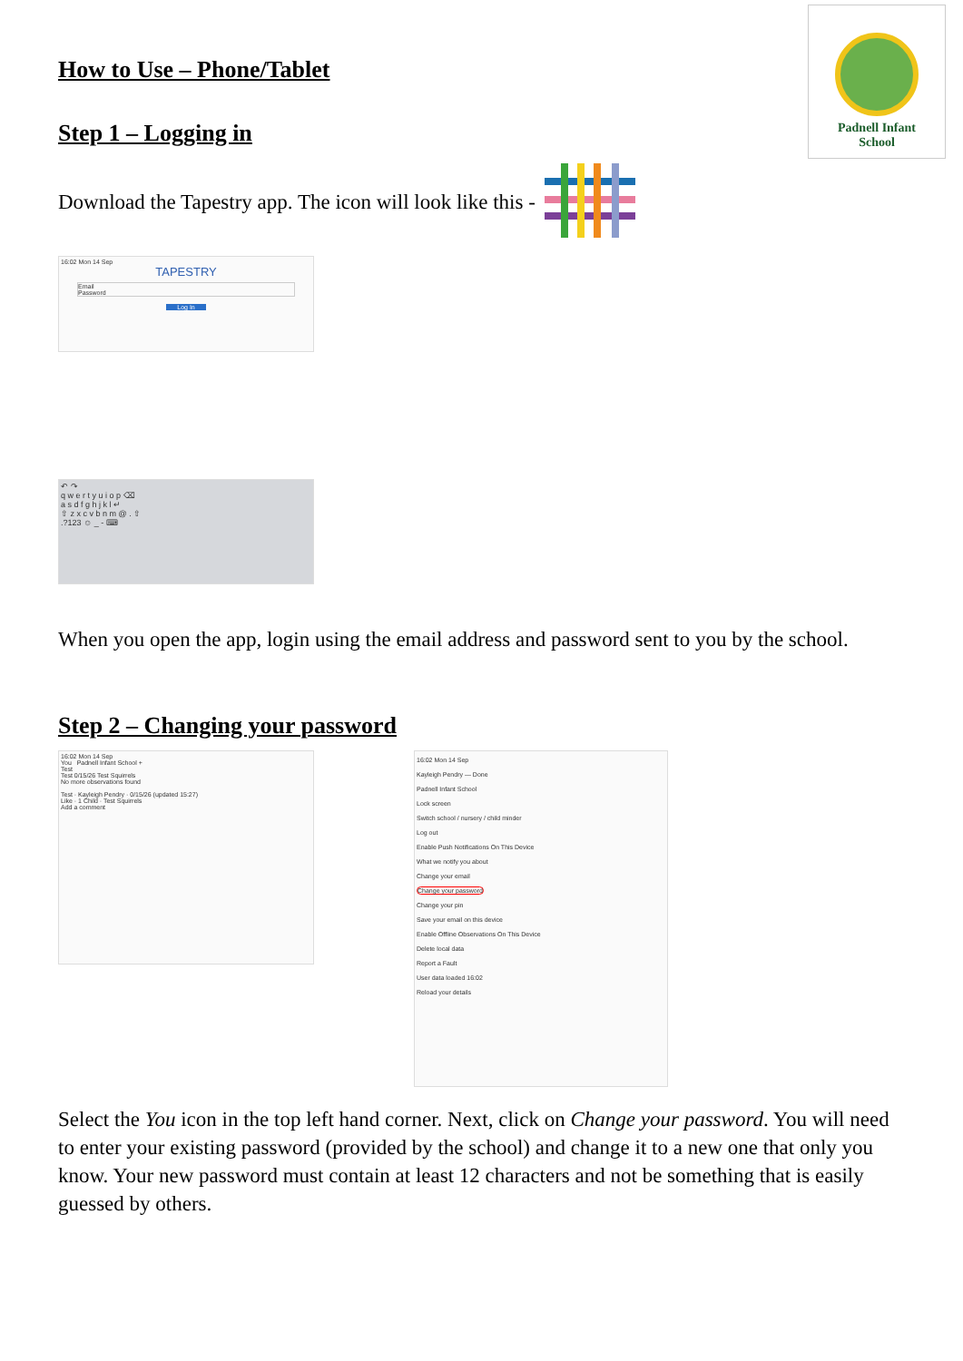Padnell Infant
School
How to Use – Phone/Tablet
Step 1 – Logging in
Download the Tapestry app. The icon will look like this -
16:02 Mon 14 Sep
TAPESTRY
Email
Password
Log In
↶ ↷
q w e r t y u i o p ⌫
a s d f g h j k l ↵
⇧ z x c v b n m @ . ⇧
.?123 ☺ _ - ⌨
When you open the app, login using the email address and password sent to you by the school.
Step 2 – Changing your password
16:02 Mon 14 Sep
You Padnell Infant School +
Test
Test 0/15/26 Test Squirrels
No more observations found
Test · Kayleigh Pendry · 0/15/26 (updated 15:27)
Like · 1 Child · Test Squirrels
Add a comment
16:02 Mon 14 Sep
Kayleigh Pendry — Done
Padnell Infant School
Lock screen
Switch school / nursery / child minder
Log out
Enable Push Notifications On This Device
What we notify you about
Change your email
Change your password
Change your pin
Save your email on this device
Enable Offline Observations On This Device
Delete local data
Report a Fault
User data loaded 16:02
Reload your details
Select the You icon in the top left hand corner. Next, click on Change your password. You will need to enter your existing password (provided by the school) and change it to a new one that only you know. Your new password must contain at least 12 characters and not be something that is easily guessed by others.